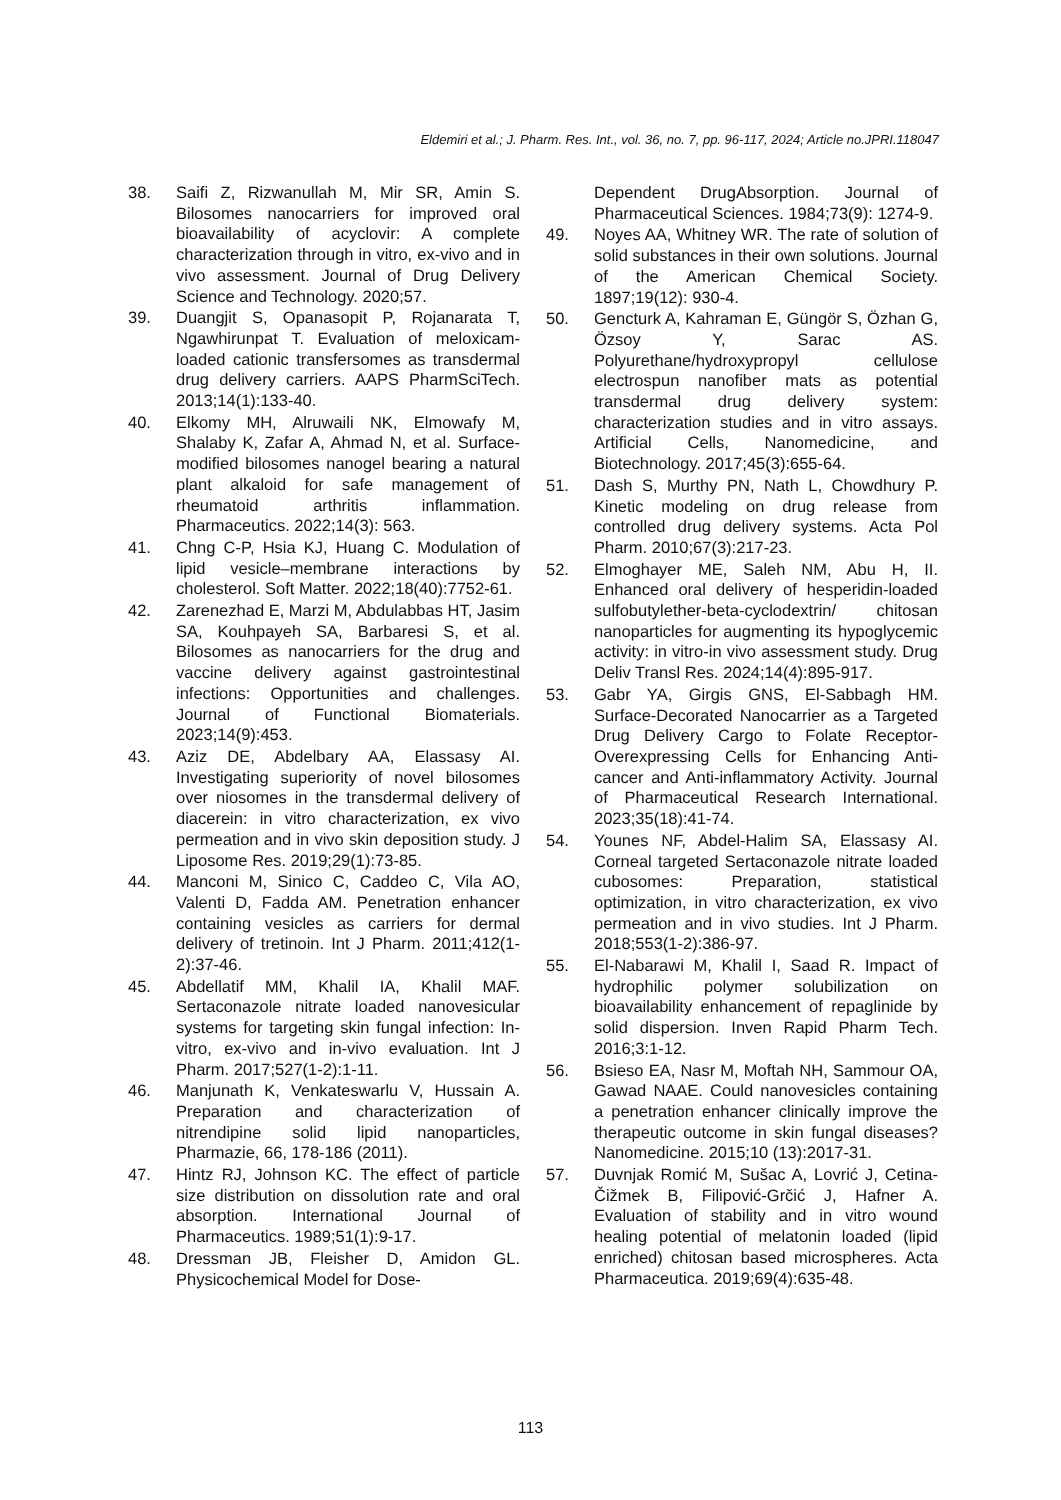Eldemiri et al.; J. Pharm. Res. Int., vol. 36, no. 7, pp. 96-117, 2024; Article no.JPRI.118047
38. Saifi Z, Rizwanullah M, Mir SR, Amin S. Bilosomes nanocarriers for improved oral bioavailability of acyclovir: A complete characterization through in vitro, ex-vivo and in vivo assessment. Journal of Drug Delivery Science and Technology. 2020;57.
39. Duangjit S, Opanasopit P, Rojanarata T, Ngawhirunpat T. Evaluation of meloxicam-loaded cationic transfersomes as transdermal drug delivery carriers. AAPS PharmSciTech. 2013;14(1):133-40.
40. Elkomy MH, Alruwaili NK, Elmowafy M, Shalaby K, Zafar A, Ahmad N, et al. Surface-modified bilosomes nanogel bearing a natural plant alkaloid for safe management of rheumatoid arthritis inflammation. Pharmaceutics. 2022;14(3): 563.
41. Chng C-P, Hsia KJ, Huang C. Modulation of lipid vesicle–membrane interactions by cholesterol. Soft Matter. 2022;18(40):7752-61.
42. Zarenezhad E, Marzi M, Abdulabbas HT, Jasim SA, Kouhpayeh SA, Barbaresi S, et al. Bilosomes as nanocarriers for the drug and vaccine delivery against gastrointestinal infections: Opportunities and challenges. Journal of Functional Biomaterials. 2023;14(9):453.
43. Aziz DE, Abdelbary AA, Elassasy AI. Investigating superiority of novel bilosomes over niosomes in the transdermal delivery of diacerein: in vitro characterization, ex vivo permeation and in vivo skin deposition study. J Liposome Res. 2019;29(1):73-85.
44. Manconi M, Sinico C, Caddeo C, Vila AO, Valenti D, Fadda AM. Penetration enhancer containing vesicles as carriers for dermal delivery of tretinoin. Int J Pharm. 2011;412(1-2):37-46.
45. Abdellatif MM, Khalil IA, Khalil MAF. Sertaconazole nitrate loaded nanovesicular systems for targeting skin fungal infection: In-vitro, ex-vivo and in-vivo evaluation. Int J Pharm. 2017;527(1-2):1-11.
46. Manjunath K, Venkateswarlu V, Hussain A. Preparation and characterization of nitrendipine solid lipid nanoparticles, Pharmazie, 66, 178-186 (2011).
47. Hintz RJ, Johnson KC. The effect of particle size distribution on dissolution rate and oral absorption. International Journal of Pharmaceutics. 1989;51(1):9-17.
48. Dressman JB, Fleisher D, Amidon GL. Physicochemical Model for Dose-
Dependent DrugAbsorption. Journal of Pharmaceutical Sciences. 1984;73(9): 1274-9.
49. Noyes AA, Whitney WR. The rate of solution of solid substances in their own solutions. Journal of the American Chemical Society. 1897;19(12): 930-4.
50. Gencturk A, Kahraman E, Güngör S, Özhan G, Özsoy Y, Sarac AS. Polyurethane/hydroxypropyl cellulose electrospun nanofiber mats as potential transdermal drug delivery system: characterization studies and in vitro assays. Artificial Cells, Nanomedicine, and Biotechnology. 2017;45(3):655-64.
51. Dash S, Murthy PN, Nath L, Chowdhury P. Kinetic modeling on drug release from controlled drug delivery systems. Acta Pol Pharm. 2010;67(3):217-23.
52. Elmoghayer ME, Saleh NM, Abu H, II. Enhanced oral delivery of hesperidin-loaded sulfobutylether-beta-cyclodextrin/ chitosan nanoparticles for augmenting its hypoglycemic activity: in vitro-in vivo assessment study. Drug Deliv Transl Res. 2024;14(4):895-917.
53. Gabr YA, Girgis GNS, El-Sabbagh HM. Surface-Decorated Nanocarrier as a Targeted Drug Delivery Cargo to Folate Receptor-Overexpressing Cells for Enhancing Anti-cancer and Anti-inflammatory Activity. Journal of Pharmaceutical Research International. 2023;35(18):41-74.
54. Younes NF, Abdel-Halim SA, Elassasy AI. Corneal targeted Sertaconazole nitrate loaded cubosomes: Preparation, statistical optimization, in vitro characterization, ex vivo permeation and in vivo studies. Int J Pharm. 2018;553(1-2):386-97.
55. El-Nabarawi M, Khalil I, Saad R. Impact of hydrophilic polymer solubilization on bioavailability enhancement of repaglinide by solid dispersion. Inven Rapid Pharm Tech. 2016;3:1-12.
56. Bsieso EA, Nasr M, Moftah NH, Sammour OA, Gawad NAAE. Could nanovesicles containing a penetration enhancer clinically improve the therapeutic outcome in skin fungal diseases? Nanomedicine. 2015;10 (13):2017-31.
57. Duvnjak Romić M, Sušac A, Lovrić J, Cetina-Čižmek B, Filipović-Grčić J, Hafner A. Evaluation of stability and in vitro wound healing potential of melatonin loaded (lipid enriched) chitosan based microspheres. Acta Pharmaceutica. 2019;69(4):635-48.
113